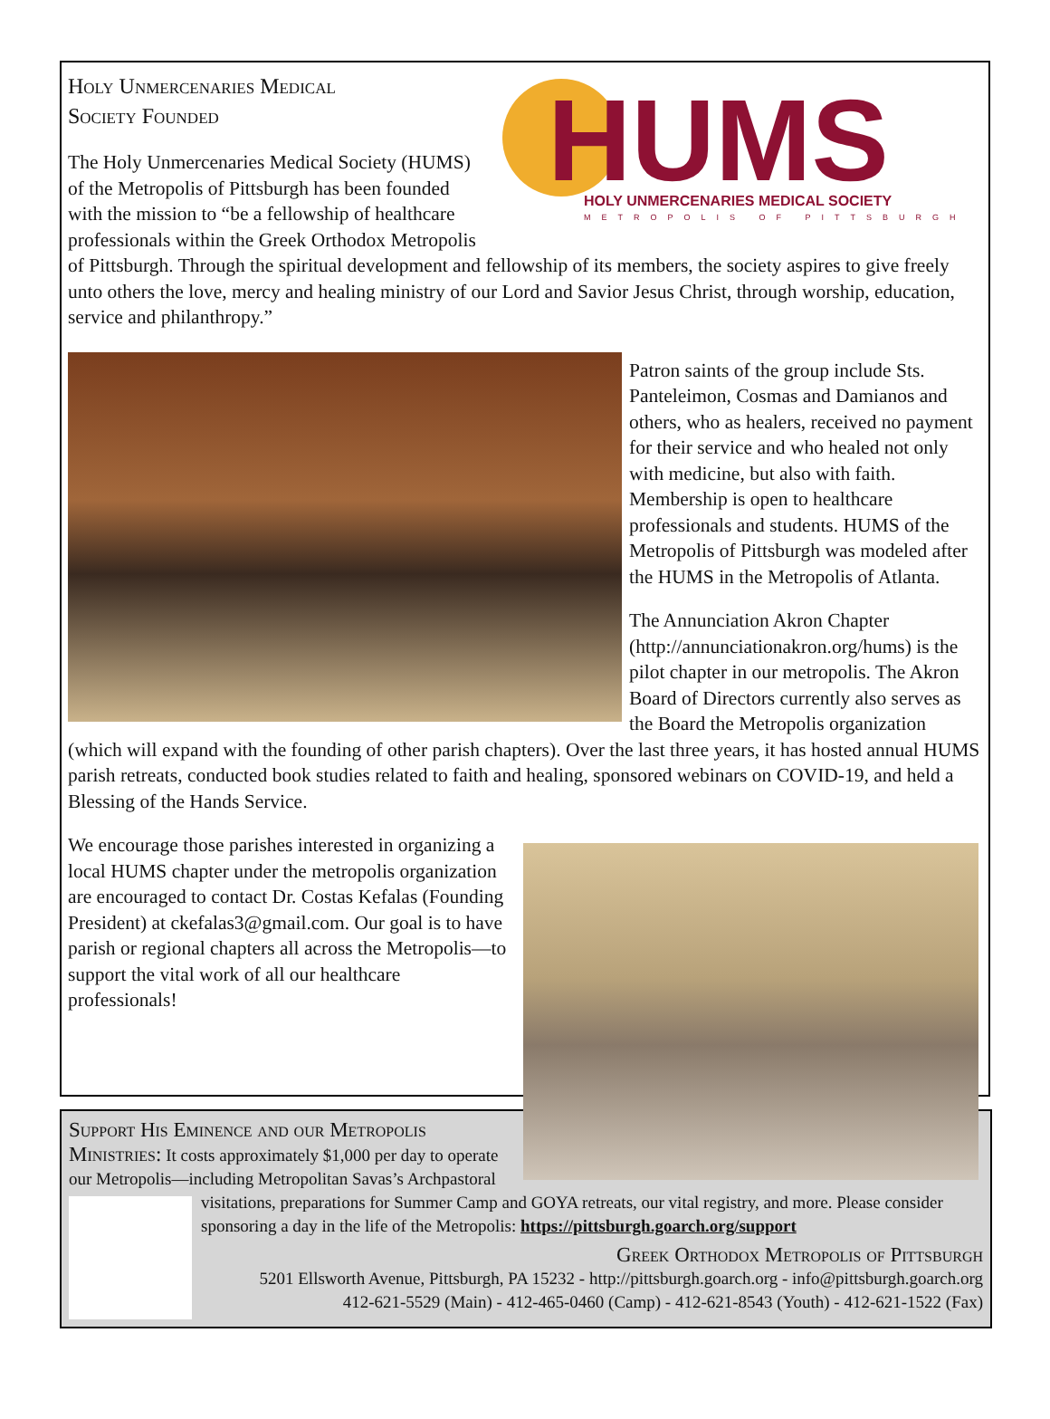HUMS
HOLY UNMERCENARIES MEDICAL SOCIETY
METROPOLIS OF PITTSBURGH
Holy Unmercenaries Medical
Society Founded
The Holy Unmercenaries Medical Society (HUMS) of the Metropolis of Pittsburgh has been founded with the mission to “be a fellowship of healthcare professionals within the Greek Orthodox Metropolis of Pittsburgh. Through the spiritual development and fellowship of its members, the society aspires to give freely unto others the love, mercy and healing ministry of our Lord and Savior Jesus Christ, through worship, education, service and philanthropy.”
Patron saints of the group include Sts. Panteleimon, Cosmas and Damianos and others, who as healers, received no payment for their service and who healed not only with medicine, but also with faith. Membership is open to healthcare professionals and students. HUMS of the Metropolis of Pittsburgh was modeled after the HUMS in the Metropolis of Atlanta.
The Annunciation Akron Chapter (http://annunciationakron.org/hums) is the pilot chapter in our metropolis. The Akron Board of Directors currently also serves as the Board the Metropolis organization (which will expand with the founding of other parish chapters). Over the last three years, it has hosted annual HUMS parish retreats, conducted book studies related to faith and healing, sponsored webinars on COVID-19, and held a Blessing of the Hands Service.
We encourage those parishes interested in organizing a local HUMS chapter under the metropolis organization are encouraged to contact Dr. Costas Kefalas (Founding President) at ckefalas3@gmail.com. Our goal is to have parish or regional chapters all across the Metropolis—to support the vital work of all our healthcare professionals!
Support His Eminence and our Metropolis Ministries: It costs approximately $1,000 per day to operate our Metropolis—including Metropolitan Savas’s Archpastoral visitations, preparations for Summer Camp and
GOYA retreats, our vital registry, and more. Please consider sponsoring a day in the life of the Metropolis: https://pittsburgh.goarch.org/support
Greek Orthodox Metropolis of Pittsburgh
5201 Ellsworth Avenue, Pittsburgh, PA 15232 - http://pittsburgh.goarch.org - info@pittsburgh.goarch.org
412-621-5529 (Main) - 412-465-0460 (Camp) - 412-621-8543 (Youth) - 412-621-1522 (Fax)